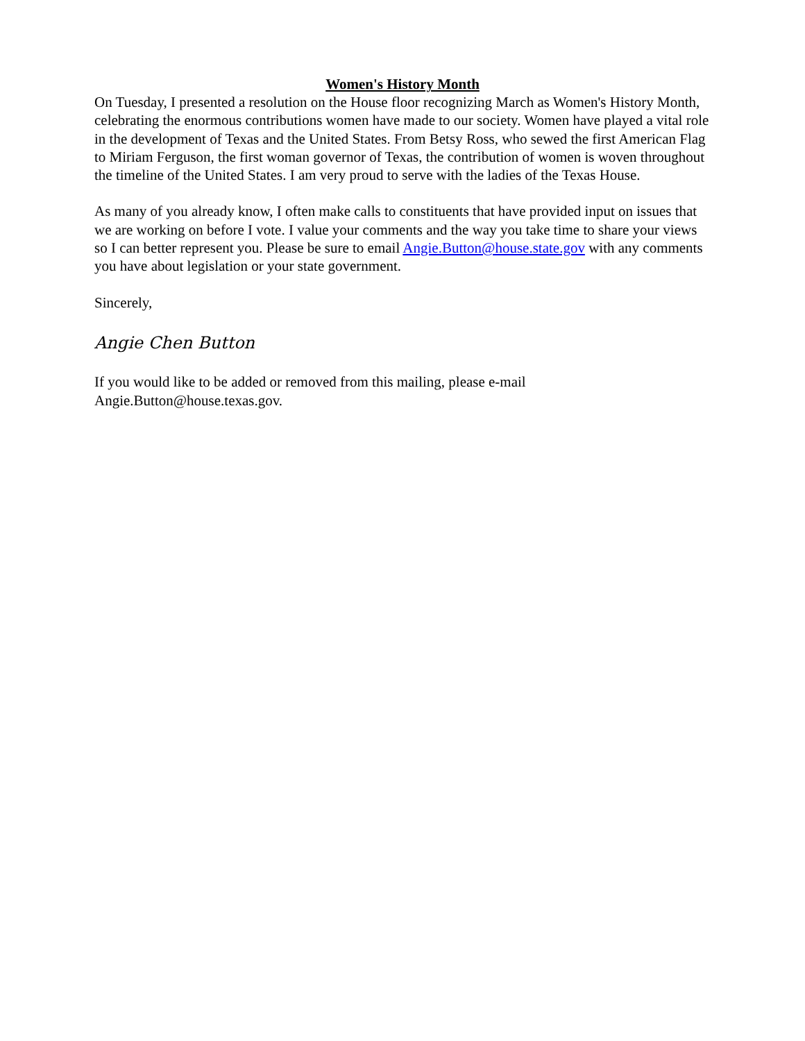Women's History Month
On Tuesday, I presented a resolution on the House floor recognizing March as Women's History Month, celebrating the enormous contributions women have made to our society. Women have played a vital role in the development of Texas and the United States. From Betsy Ross, who sewed the first American Flag to Miriam Ferguson, the first woman governor of Texas, the contribution of women is woven throughout the timeline of the United States. I am very proud to serve with the ladies of the Texas House.
As many of you already know, I often make calls to constituents that have provided input on issues that we are working on before I vote. I value your comments and the way you take time to share your views so I can better represent you. Please be sure to email Angie.Button@house.state.gov with any comments you have about legislation or your state government.
Sincerely,
Angie Chen Button
If you would like to be added or removed from this mailing, please e-mail Angie.Button@house.texas.gov.